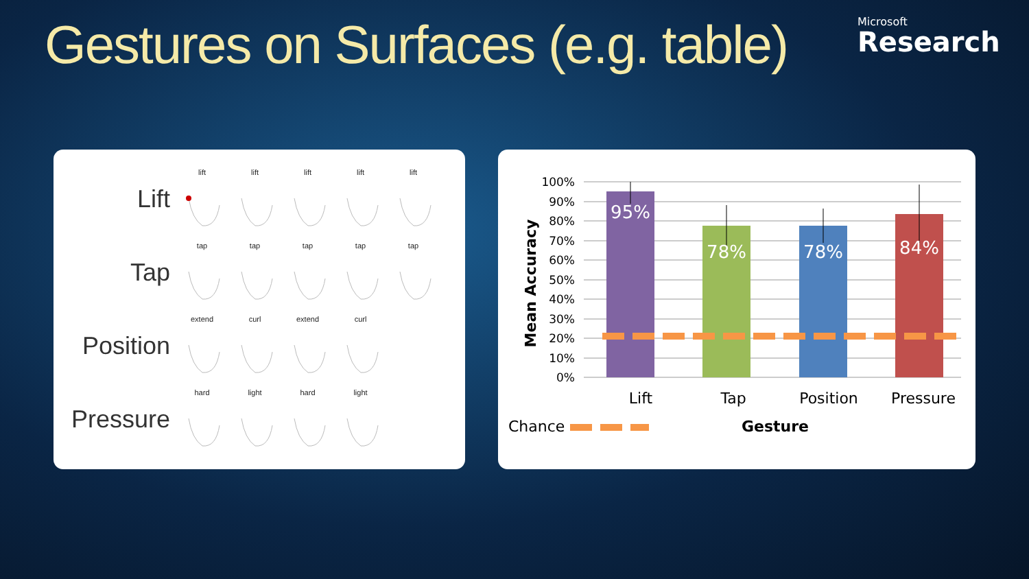Gestures on Surfaces (e.g. table)
Microsoft
Research
Lift
lift lift lift lift lift
Tap
tap tap tap tap tap
Position
extend curl extend curl
Pressure
hard light hard light
100%
90%
80%
70%
60%
50%
40%
30%
20%
10%
0%
95%
78%
78%
84%
Mean Accuracy
Lift
Tap
Position
Pressure
Chance
Gesture